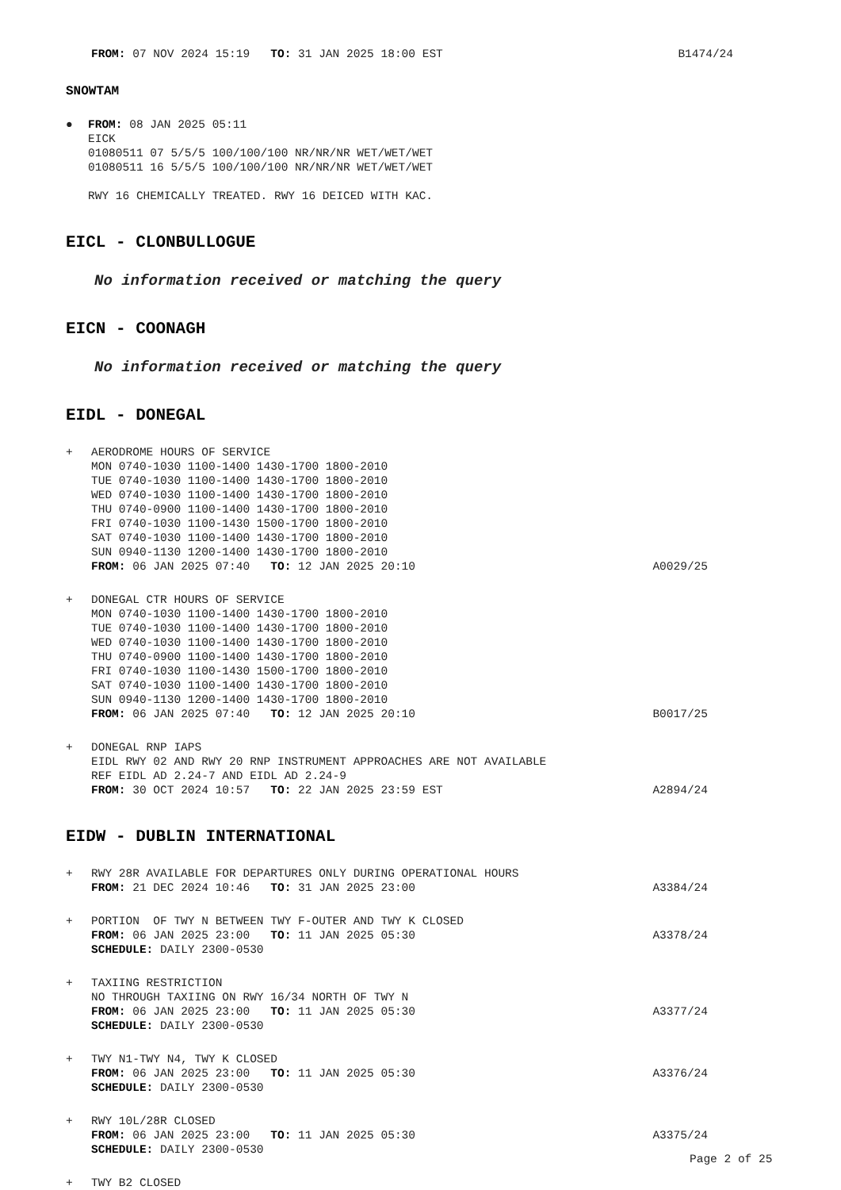FROM: 07 NOV 2024 15:19 TO: 31 JAN 2025 18:00 EST B1474/24
SNOWTAM
● FROM: 08 JAN 2025 05:11
EICK
01080511 07 5/5/5 100/100/100 NR/NR/NR WET/WET/WET
01080511 16 5/5/5 100/100/100 NR/NR/NR WET/WET/WET
RWY 16 CHEMICALLY TREATED. RWY 16 DEICED WITH KAC.
EICL - CLONBULLOGUE
No information received or matching the query
EICN - COONAGH
No information received or matching the query
EIDL - DONEGAL
+ AERODROME HOURS OF SERVICE
MON 0740-1030 1100-1400 1430-1700 1800-2010
TUE 0740-1030 1100-1400 1430-1700 1800-2010
WED 0740-1030 1100-1400 1430-1700 1800-2010
THU 0740-0900 1100-1400 1430-1700 1800-2010
FRI 0740-1030 1100-1430 1500-1700 1800-2010
SAT 0740-1030 1100-1400 1430-1700 1800-2010
SUN 0940-1130 1200-1400 1430-1700 1800-2010
FROM: 06 JAN 2025 07:40 TO: 12 JAN 2025 20:10 A0029/25
+ DONEGAL CTR HOURS OF SERVICE
MON 0740-1030 1100-1400 1430-1700 1800-2010
TUE 0740-1030 1100-1400 1430-1700 1800-2010
WED 0740-1030 1100-1400 1430-1700 1800-2010
THU 0740-0900 1100-1400 1430-1700 1800-2010
FRI 0740-1030 1100-1430 1500-1700 1800-2010
SAT 0740-1030 1100-1400 1430-1700 1800-2010
SUN 0940-1130 1200-1400 1430-1700 1800-2010
FROM: 06 JAN 2025 07:40 TO: 12 JAN 2025 20:10 B0017/25
+ DONEGAL RNP IAPS
EIDL RWY 02 AND RWY 20 RNP INSTRUMENT APPROACHES ARE NOT AVAILABLE
REF EIDL AD 2.24-7 AND EIDL AD 2.24-9
FROM: 30 OCT 2024 10:57 TO: 22 JAN 2025 23:59 EST A2894/24
EIDW - DUBLIN INTERNATIONAL
+ RWY 28R AVAILABLE FOR DEPARTURES ONLY DURING OPERATIONAL HOURS
FROM: 21 DEC 2024 10:46 TO: 31 JAN 2025 23:00 A3384/24
+ PORTION OF TWY N BETWEEN TWY F-OUTER AND TWY K CLOSED
FROM: 06 JAN 2025 23:00 TO: 11 JAN 2025 05:30 A3378/24
SCHEDULE: DAILY 2300-0530
+ TAXIING RESTRICTION
NO THROUGH TAXIING ON RWY 16/34 NORTH OF TWY N
FROM: 06 JAN 2025 23:00 TO: 11 JAN 2025 05:30 A3377/24
SCHEDULE: DAILY 2300-0530
+ TWY N1-TWY N4, TWY K CLOSED
FROM: 06 JAN 2025 23:00 TO: 11 JAN 2025 05:30 A3376/24
SCHEDULE: DAILY 2300-0530
+ RWY 10L/28R CLOSED
FROM: 06 JAN 2025 23:00 TO: 11 JAN 2025 05:30 A3375/24
SCHEDULE: DAILY 2300-0530
+ TWY B2 CLOSED
Page 2 of 25